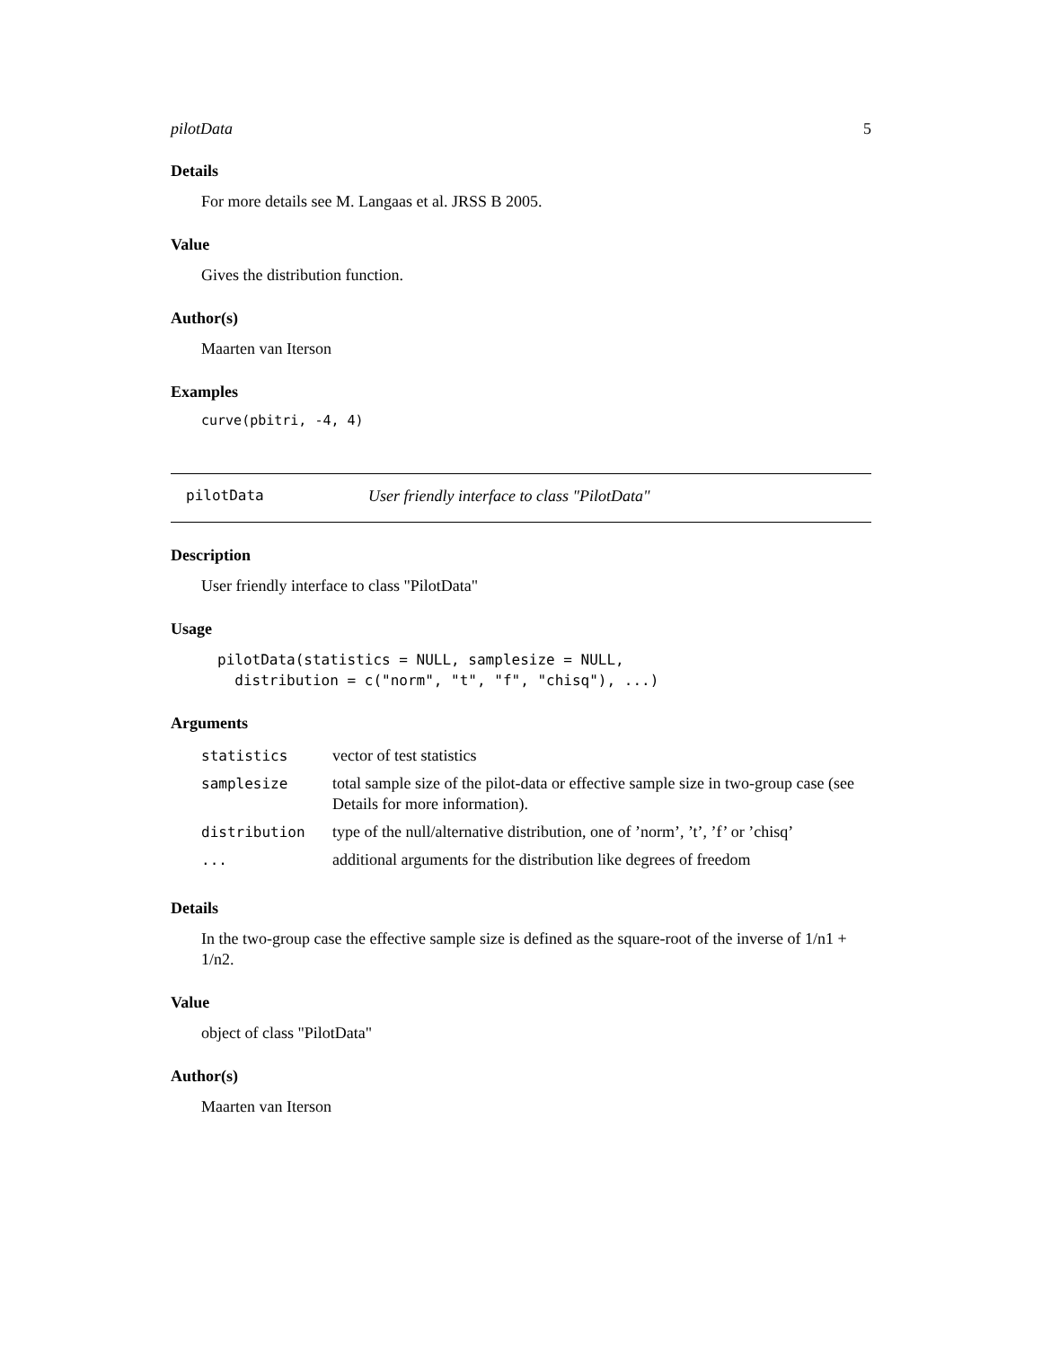pilotData 5
Details
For more details see M. Langaas et al. JRSS B 2005.
Value
Gives the distribution function.
Author(s)
Maarten van Iterson
Examples
curve(pbitri, -4, 4)
pilotData User friendly interface to class "PilotData"
Description
User friendly interface to class "PilotData"
Usage
pilotData(statistics = NULL, samplesize = NULL,
distribution = c("norm", "t", "f", "chisq"), ...)
Arguments
| statistics | vector of test statistics |
| samplesize | total sample size of the pilot-data or effective sample size in two-group case (see Details for more information). |
| distribution | type of the null/alternative distribution, one of ’norm’, ’t’, ’f’ or ’chisq’ |
| ... | additional arguments for the distribution like degrees of freedom |
Details
In the two-group case the effective sample size is defined as the square-root of the inverse of 1/n1 + 1/n2.
Value
object of class "PilotData"
Author(s)
Maarten van Iterson